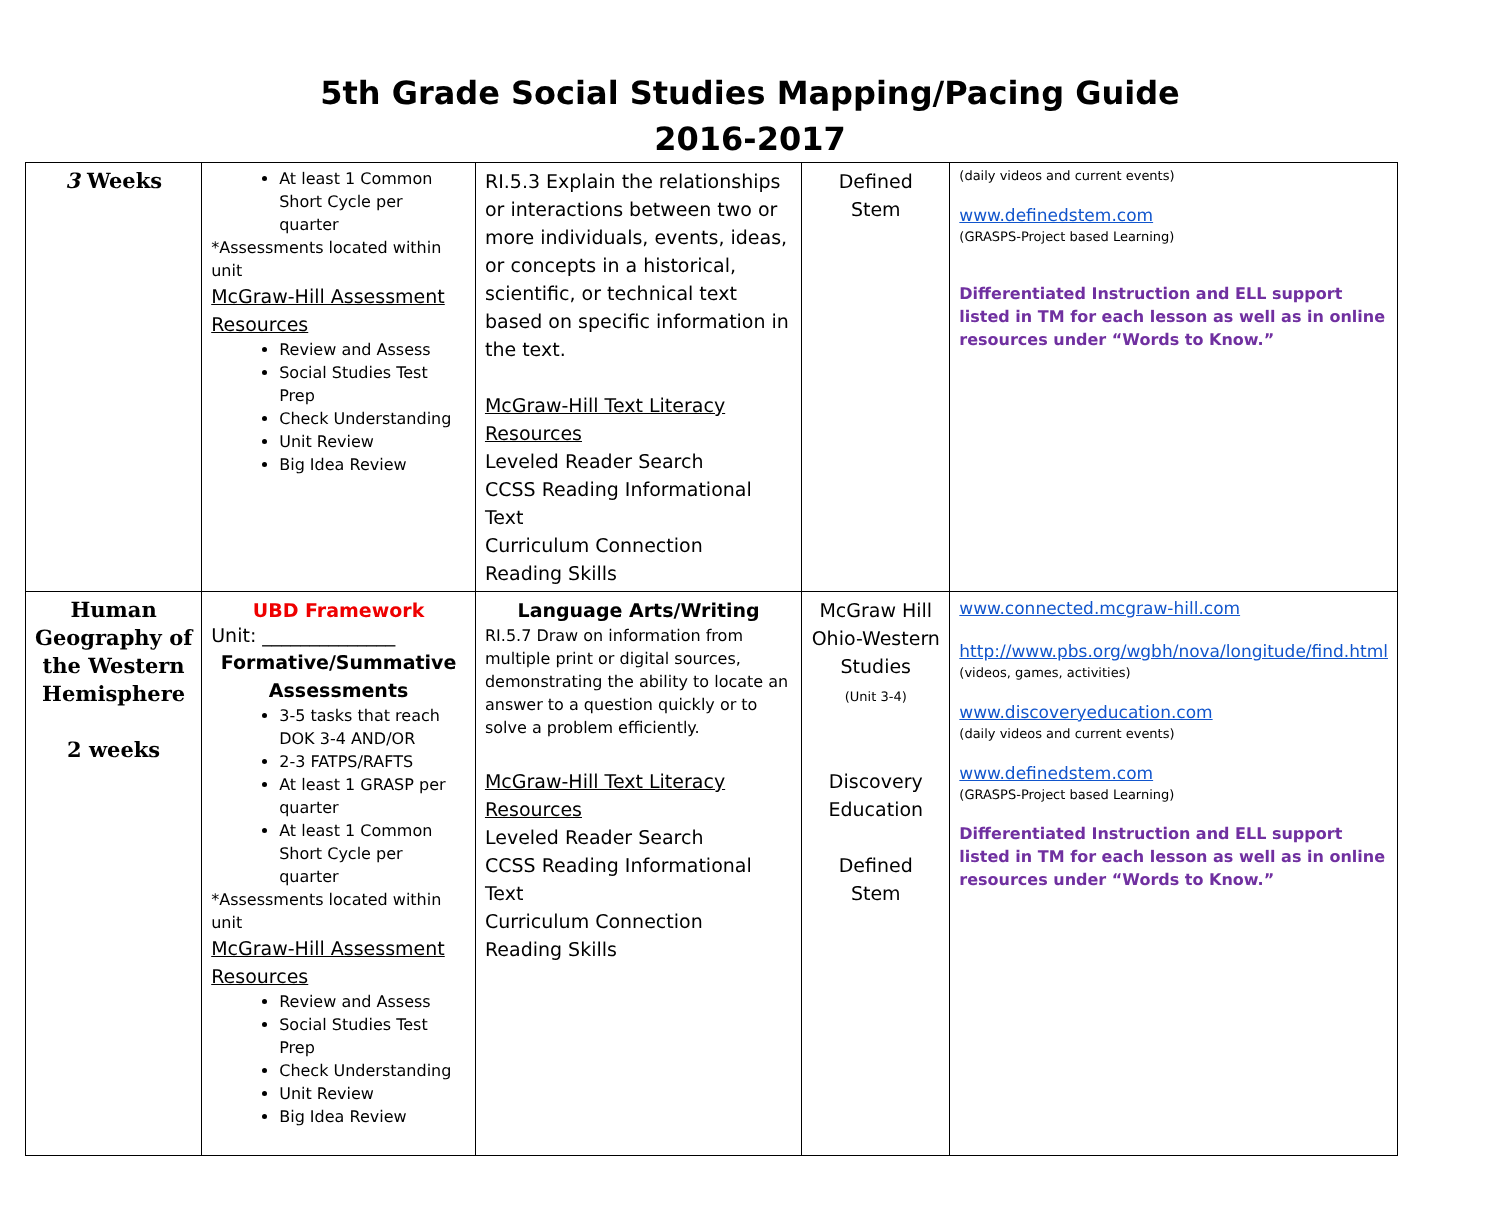5th Grade Social Studies Mapping/Pacing Guide
2016-2017
| 3 Weeks | At least 1 Common Short Cycle per quarter *Assessments located within unit McGraw-Hill Assessment Resources Review and Assess Social Studies Test Prep Check Understanding Unit Review Big Idea Review | RI.5.3 Explain the relationships or interactions between two or more individuals, events, ideas, or concepts in a historical, scientific, or technical text based on specific information in the text. McGraw-Hill Text Literacy Resources Leveled Reader Search CCSS Reading Informational Text Curriculum Connection Reading Skills | Defined Stem | (daily videos and current events) www.definedstem.com (GRASPS-Project based Learning) Differentiated Instruction and ELL support listed in TM for each lesson as well as in online resources under “Words to Know.” |
| Human Geography of the Western Hemisphere 2 weeks | UBD Framework Unit: ______________ Formative/Summative Assessments 3-5 tasks that reach DOK 3-4 AND/OR 2-3 FATPS/RAFTS At least 1 GRASP per quarter At least 1 Common Short Cycle per quarter *Assessments located within unit McGraw-Hill Assessment Resources Review and Assess Social Studies Test Prep Check Understanding Unit Review Big Idea Review | Language Arts/Writing RI.5.7 Draw on information from multiple print or digital sources, demonstrating the ability to locate an answer to a question quickly or to solve a problem efficiently. McGraw-Hill Text Literacy Resources Leveled Reader Search CCSS Reading Informational Text Curriculum Connection Reading Skills | McGraw Hill Ohio-Western Studies (Unit 3-4) Discovery Education Defined Stem | www.connected.mcgraw-hill.com http://www.pbs.org/wgbh/nova/longitude/find.html (videos, games, activities) www.discoveryeducation.com (daily videos and current events) www.definedstem.com (GRASPS-Project based Learning) Differentiated Instruction and ELL support listed in TM for each lesson as well as in online resources under “Words to Know.” |